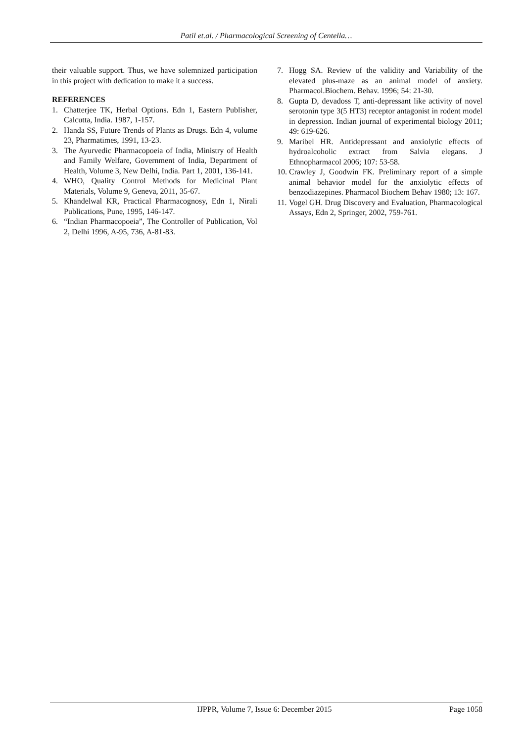Patil et.al. / Pharmacological Screening of Centella…
their valuable support. Thus, we have solemnized participation in this project with dedication to make it a success.
REFERENCES
1. Chatterjee TK, Herbal Options. Edn 1, Eastern Publisher, Calcutta, India. 1987, 1-157.
2. Handa SS, Future Trends of Plants as Drugs. Edn 4, volume 23, Pharmatimes, 1991, 13-23.
3. The Ayurvedic Pharmacopoeia of India, Ministry of Health and Family Welfare, Government of India, Department of Health, Volume 3, New Delhi, India. Part 1, 2001, 136-141.
4. WHO, Quality Control Methods for Medicinal Plant Materials, Volume 9, Geneva, 2011, 35-67.
5. Khandelwal KR, Practical Pharmacognosy, Edn 1, Nirali Publications, Pune, 1995, 146-147.
6. “Indian Pharmacopoeia”, The Controller of Publication, Vol 2, Delhi 1996, A-95, 736, A-81-83.
7. Hogg SA. Review of the validity and Variability of the elevated plus-maze as an animal model of anxiety. Pharmacol.Biochem. Behav. 1996; 54: 21-30.
8. Gupta D, devadoss T, anti-depressant like activity of novel serotonin type 3(5 HT3) receptor antagonist in rodent model in depression. Indian journal of experimental biology 2011; 49: 619-626.
9. Maribel HR. Antidepressant and anxiolytic effects of hydroalcoholic extract from Salvia elegans. J Ethnopharmacol 2006; 107: 53-58.
10. Crawley J, Goodwin FK. Preliminary report of a simple animal behavior model for the anxiolytic effects of benzodiazepines. Pharmacol Biochem Behav 1980; 13: 167.
11. Vogel GH. Drug Discovery and Evaluation, Pharmacological Assays, Edn 2, Springer, 2002, 759-761.
IJPPR, Volume 7, Issue 6: December 2015 Page 1058